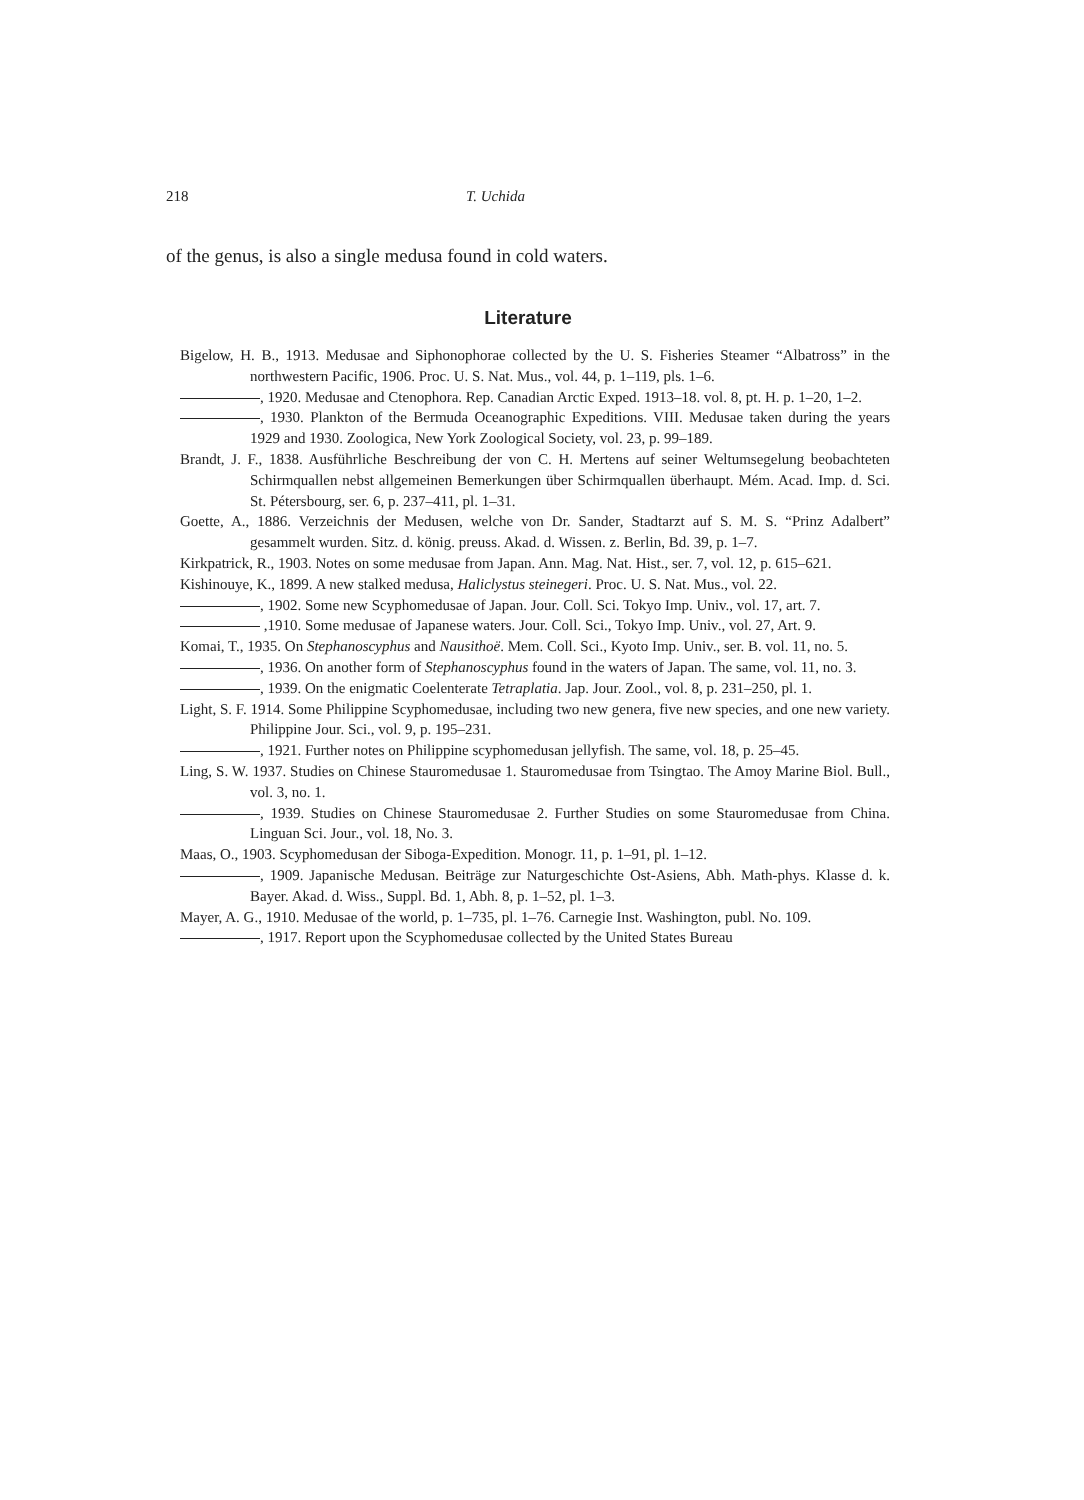218 T. Uchida
of the genus, is also a single medusa found in cold waters.
Literature
Bigelow, H. B., 1913. Medusae and Siphonophorae collected by the U. S. Fisheries Steamer “Albatross” in the northwestern Pacific, 1906. Proc. U. S. Nat. Mus., vol. 44, p. 1–119, pls. 1–6.
, 1920. Medusae and Ctenophora. Rep. Canadian Arctic Exped. 1913–18. vol. 8, pt. H. p. 1–20, 1–2.
, 1930. Plankton of the Bermuda Oceanographic Expeditions. VIII. Medusae taken during the years 1929 and 1930. Zoologica, New York Zoological Society, vol. 23, p. 99–189.
Brandt, J. F., 1838. Ausführliche Beschreibung der von C. H. Mertens auf seiner Weltumsegelung beobachteten Schirmquallen nebst allgemeinen Bemerkungen über Schirmquallen überhaupt. Mém. Acad. Imp. d. Sci. St. Pétersbourg, ser. 6, p. 237–411, pl. 1–31.
Goette, A., 1886. Verzeichnis der Medusen, welche von Dr. Sander, Stadtarzt auf S. M. S. “Prinz Adalbert” gesammelt wurden. Sitz. d. könig. preuss. Akad. d. Wissen. z. Berlin, Bd. 39, p. 1–7.
Kirkpatrick, R., 1903. Notes on some medusae from Japan. Ann. Mag. Nat. Hist., ser. 7, vol. 12, p. 615–621.
Kishinouye, K., 1899. A new stalked medusa, Haliclystus steinegeri. Proc. U. S. Nat. Mus., vol. 22.
, 1902. Some new Scyphomedusae of Japan. Jour. Coll. Sci. Tokyo Imp. Univ., vol. 17, art. 7.
,1910. Some medusae of Japanese waters. Jour. Coll. Sci., Tokyo Imp. Univ., vol. 27, Art. 9.
Komai, T., 1935. On Stephanoscyphus and Nausithoë. Mem. Coll. Sci., Kyoto Imp. Univ., ser. B. vol. 11, no. 5.
, 1936. On another form of Stephanoscyphus found in the waters of Japan. The same, vol. 11, no. 3.
, 1939. On the enigmatic Coelenterate Tetraplatia. Jap. Jour. Zool., vol. 8, p. 231–250, pl. 1.
Light, S. F. 1914. Some Philippine Scyphomedusae, including two new genera, five new species, and one new variety. Philippine Jour. Sci., vol. 9, p. 195–231.
, 1921. Further notes on Philippine scyphomedusan jellyfish. The same, vol. 18, p. 25–45.
Ling, S. W. 1937. Studies on Chinese Stauromedusae 1. Stauromedusae from Tsingtao. The Amoy Marine Biol. Bull., vol. 3, no. 1.
, 1939. Studies on Chinese Stauromedusae 2. Further Studies on some Stauromedusae from China. Linguan Sci. Jour., vol. 18, No. 3.
Maas, O., 1903. Scyphomedusan der Siboga-Expedition. Monogr. 11, p. 1–91, pl. 1–12.
, 1909. Japanische Medusan. Beiträge zur Naturgeschichte Ost-Asiens, Abh. Math-phys. Klasse d. k. Bayer. Akad. d. Wiss., Suppl. Bd. 1, Abh. 8, p. 1–52, pl. 1–3.
Mayer, A. G., 1910. Medusae of the world, p. 1–735, pl. 1–76. Carnegie Inst. Washington, publ. No. 109.
, 1917. Report upon the Scyphomedusae collected by the United States Bureau